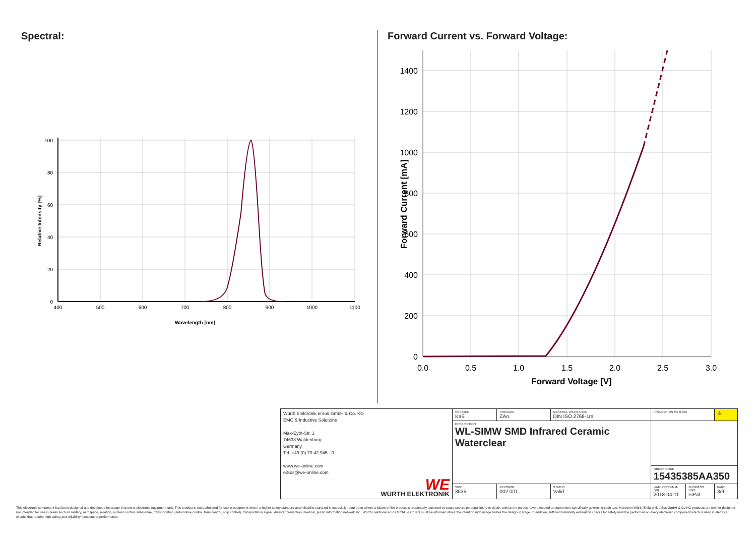Spectral:
400
500
600
700
800
900
1000
1100
Wavelength [nm]
100
80
60
40
20
0
Relative Intensity [%]
Forward Current vs. Forward Voltage:
0.0
0.5
1.0
1.5
2.0
2.5
3.0
Forward Voltage [V]
1400
1200
1000
800
600
400
200
0
Forward Current [mA]
| Würth Elektronik eiSos GmbH & Co. KG EMC & Inductive Solutions Max-Eyth-Str. 1 74638 Waldenburg Germany Tel. +49 (0) 79 42 945 - 0 www.we-online.com eiSos@we-online.com WE WÜRTH ELEKTRONIK | CREATED KaS | CHECKED ZAn | GENERAL TOLERANCE DIN ISO 2768-1m | PROJECTION METHOD | | ⚠ |
| | DESCRIPTION WL-SIMW SMD Infrared Ceramic Waterclear | | | | | |
| | | | | ORDER CODE 15435385AA350 | | |
| | SIZE 3535 | REVISION 002.001 | STATUS Valid | DATE (YYYY-MM-DD) 2018-04-11 | BUSINESS UNIT eiPal | PAGE 3/9 |
This electronic component has been designed and developed for usage in general electronic equipment only. This product is not authorized for use in equipment where a higher safety standard and reliability standard is especially required or where a failure of the product is reasonably expected to cause severe personal injury or death, unless the parties have executed an agreement specifically governing such use. Moreover Würth Elektronik eiSos GmbH & Co KG products are neither designed nor intended for use in areas such as military, aerospace, aviation, nuclear control, submarine, transportation (automotive control, train control, ship control), transportation signal, disaster prevention, medical, public information network etc.. Würth Elektronik eiSos GmbH & Co KG must be informed about the intent of such usage before the design-in stage. In addition, sufficient reliability evaluation checks for safety must be performed on every electronic component which is used in electrical circuits that require high safety and reliability functions or performance.